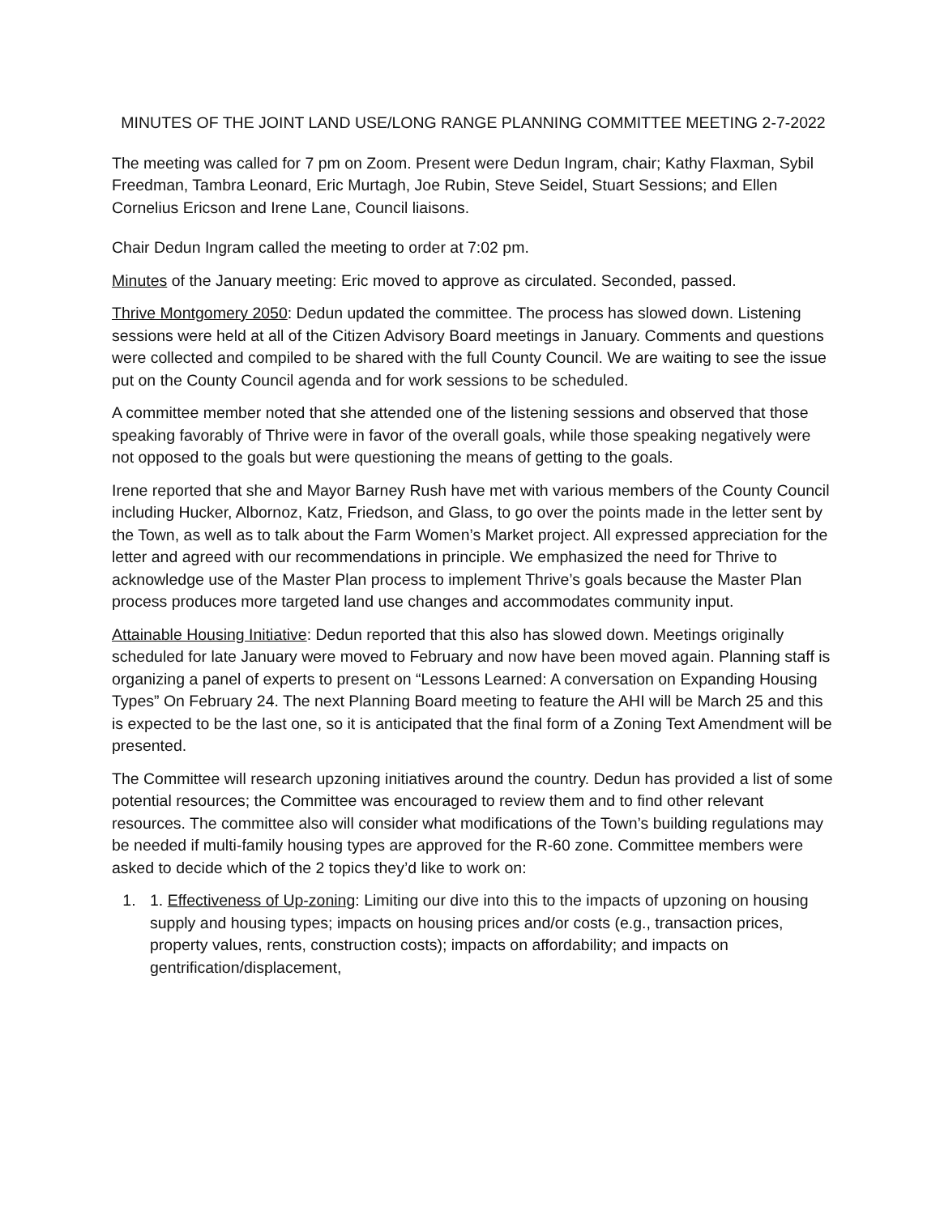MINUTES OF THE JOINT LAND USE/LONG RANGE PLANNING COMMITTEE MEETING 2-7-2022
The meeting was called for 7 pm on Zoom. Present were Dedun Ingram, chair; Kathy Flaxman, Sybil Freedman, Tambra Leonard, Eric Murtagh, Joe Rubin, Steve Seidel, Stuart Sessions; and Ellen Cornelius Ericson and Irene Lane, Council liaisons.
Chair Dedun Ingram called the meeting to order at 7:02 pm.
Minutes of the January meeting: Eric moved to approve as circulated. Seconded, passed.
Thrive Montgomery 2050: Dedun updated the committee. The process has slowed down. Listening sessions were held at all of the Citizen Advisory Board meetings in January. Comments and questions were collected and compiled to be shared with the full County Council. We are waiting to see the issue put on the County Council agenda and for work sessions to be scheduled.
A committee member noted that she attended one of the listening sessions and observed that those speaking favorably of Thrive were in favor of the overall goals, while those speaking negatively were not opposed to the goals but were questioning the means of getting to the goals.
Irene reported that she and Mayor Barney Rush have met with various members of the County Council including Hucker, Albornoz, Katz, Friedson, and Glass, to go over the points made in the letter sent by the Town, as well as to talk about the Farm Women’s Market project. All expressed appreciation for the letter and agreed with our recommendations in principle. We emphasized the need for Thrive to acknowledge use of the Master Plan process to implement Thrive’s goals because the Master Plan process produces more targeted land use changes and accommodates community input.
Attainable Housing Initiative: Dedun reported that this also has slowed down. Meetings originally scheduled for late January were moved to February and now have been moved again. Planning staff is organizing a panel of experts to present on “Lessons Learned: A conversation on Expanding Housing Types” On February 24. The next Planning Board meeting to feature the AHI will be March 25 and this is expected to be the last one, so it is anticipated that the final form of a Zoning Text Amendment will be presented.
The Committee will research upzoning initiatives around the country. Dedun has provided a list of some potential resources; the Committee was encouraged to review them and to find other relevant resources. The committee also will consider what modifications of the Town’s building regulations may be needed if multi-family housing types are approved for the R-60 zone. Committee members were asked to decide which of the 2 topics they’d like to work on:
1. 1. Effectiveness of Up-zoning: Limiting our dive into this to the impacts of upzoning on housing supply and housing types; impacts on housing prices and/or costs (e.g., transaction prices, property values, rents, construction costs); impacts on affordability; and impacts on gentrification/displacement,